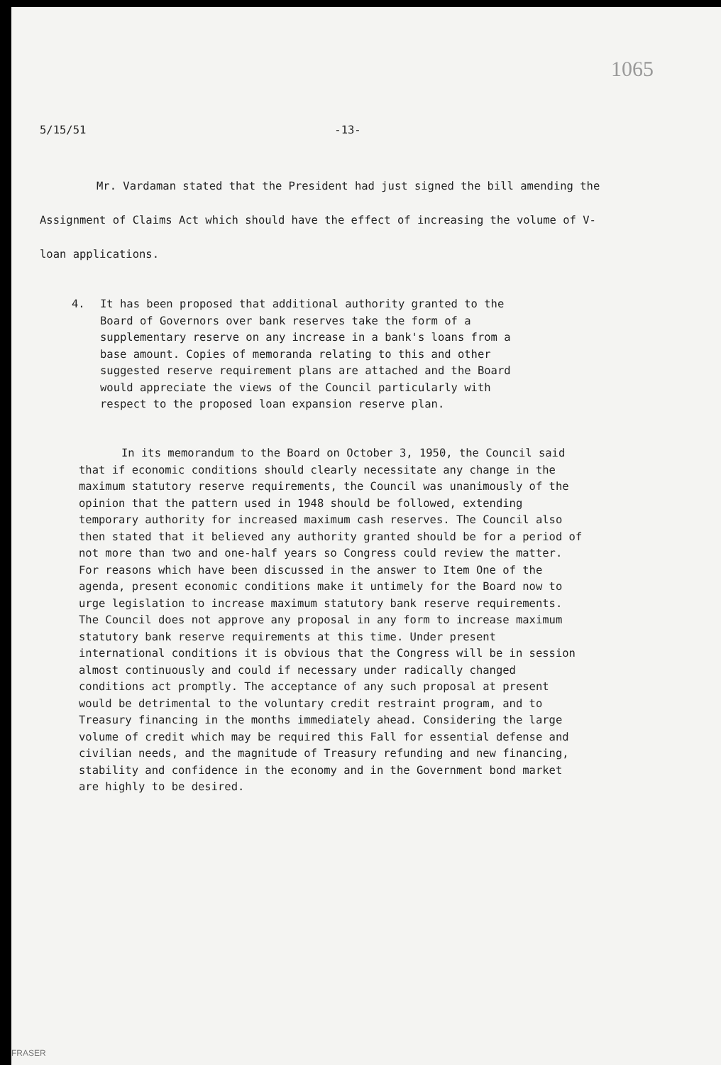1065
5/15/51 -13-
Mr. Vardaman stated that the President had just signed the bill amending the Assignment of Claims Act which should have the effect of increasing the volume of V-loan applications.
4. It has been proposed that additional authority granted to the Board of Governors over bank reserves take the form of a supplementary reserve on any increase in a bank's loans from a base amount. Copies of memoranda relating to this and other suggested reserve requirement plans are attached and the Board would appreciate the views of the Council particularly with respect to the proposed loan expansion reserve plan.
In its memorandum to the Board on October 3, 1950, the Council said that if economic conditions should clearly necessitate any change in the maximum statutory reserve requirements, the Council was unanimously of the opinion that the pattern used in 1948 should be followed, extending temporary authority for increased maximum cash reserves. The Council also then stated that it believed any authority granted should be for a period of not more than two and one-half years so Congress could review the matter. For reasons which have been discussed in the answer to Item One of the agenda, present economic conditions make it untimely for the Board now to urge legislation to increase maximum statutory bank reserve requirements. The Council does not approve any proposal in any form to increase maximum statutory bank reserve requirements at this time. Under present international conditions it is obvious that the Congress will be in session almost continuously and could if necessary under radically changed conditions act promptly. The acceptance of any such proposal at present would be detrimental to the voluntary credit restraint program, and to Treasury financing in the months immediately ahead. Considering the large volume of credit which may be required this Fall for essential defense and civilian needs, and the magnitude of Treasury refunding and new financing, stability and confidence in the economy and in the Government bond market are highly to be desired.
FRASER